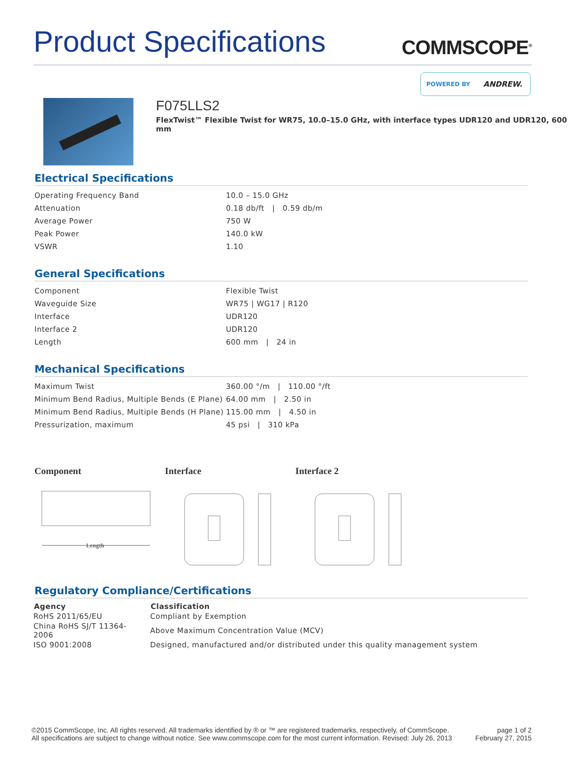Product Specifications
COMMSCOPE<sup>®</sup>
POWERED BY ANDREW.
F075LLS2
FlexTwist™ Flexible Twist for WR75, 10.0–15.0 GHz, with interface types UDR120 and UDR120, 600 mm
Electrical Specifications
| Operating Frequency Band | 10.0 – 15.0 GHz |
| Attenuation | 0.18 db/ft / 0.59 db/m |
| Average Power | 750 W |
| Peak Power | 140.0 kW |
| VSWR | 1.10 |
General Specifications
| Component | Flexible Twist |
| Waveguide Size | WR75 / WG17 / R120 |
| Interface | UDR120 |
| Interface 2 | UDR120 |
| Length | 600 mm / 24 in |
Mechanical Specifications
| Maximum Twist | 360.00 °/m / 110.00 °/ft |
| Minimum Bend Radius, Multiple Bends (E Plane) | 64.00 mm / 2.50 in |
| Minimum Bend Radius, Multiple Bends (H Plane) | 115.00 mm / 4.50 in |
| Pressurization, maximum | 45 psi / 310 kPa |
Component
Length
Interface Interface 2
Regulatory Compliance/Certifications
| Agency | Classification |
| --- | --- |
| RoHS 2011/65/EU | Compliant by Exemption |
| China RoHS SJ/T 11364-2006 | Above Maximum Concentration Value (MCV) |
| ISO 9001:2008 | Designed, manufactured and/or distributed under this quality management system |
©2015 CommScope, Inc. All rights reserved. All trademarks identified by ® or ™ are registered trademarks, respectively, of CommScope.
All specifications are subject to change without notice. See www.commscope.com for the most current information. Revised: July 26, 2013
page 1 of 2
February 27, 2015